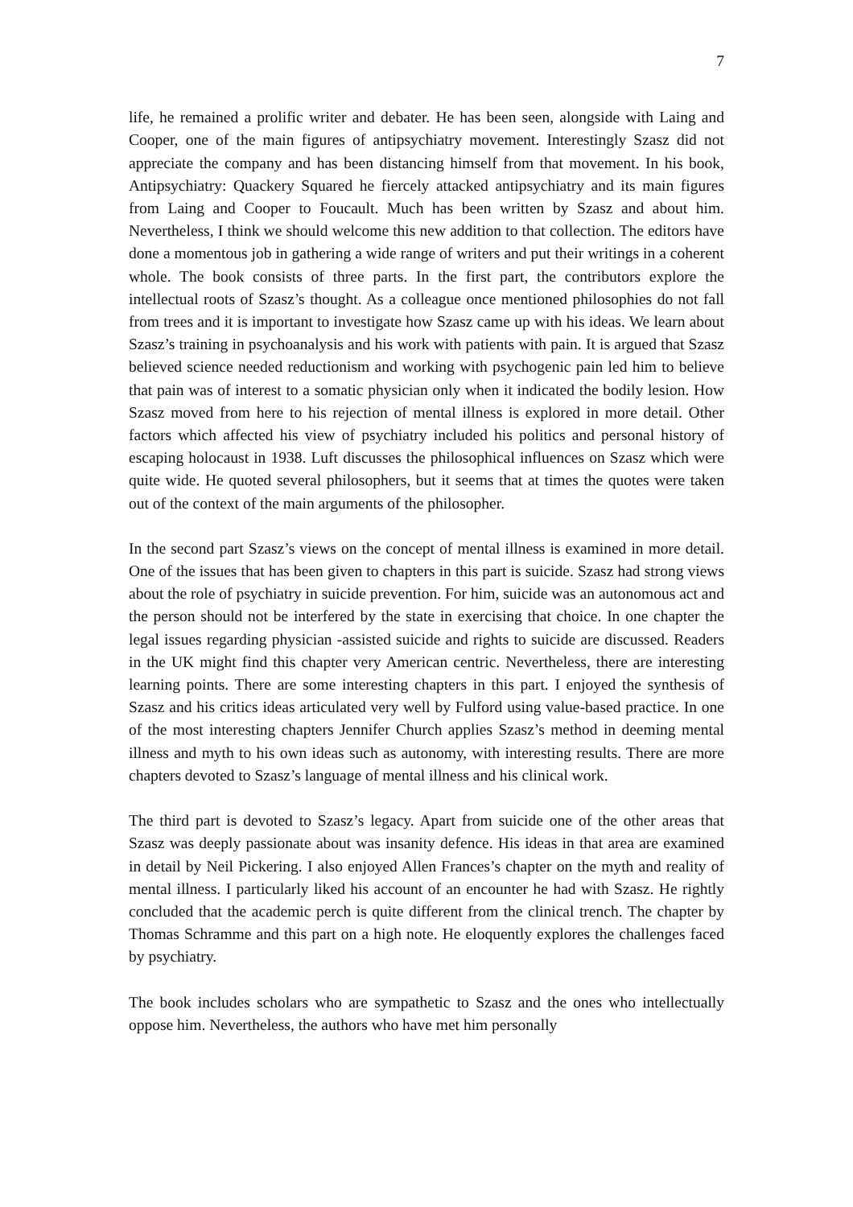7
life, he remained a prolific writer and debater. He has been seen, alongside with Laing and Cooper, one of the main figures of antipsychiatry movement. Interestingly Szasz did not appreciate the company and has been distancing himself from that movement. In his book, Antipsychiatry: Quackery Squared he fiercely attacked antipsychiatry and its main figures from Laing and Cooper to Foucault. Much has been written by Szasz and about him. Nevertheless, I think we should welcome this new addition to that collection. The editors have done a momentous job in gathering a wide range of writers and put their writings in a coherent whole. The book consists of three parts. In the first part, the contributors explore the intellectual roots of Szasz’s thought. As a colleague once mentioned philosophies do not fall from trees and it is important to investigate how Szasz came up with his ideas. We learn about Szasz’s training in psychoanalysis and his work with patients with pain. It is argued that Szasz believed science needed reductionism and working with psychogenic pain led him to believe that pain was of interest to a somatic physician only when it indicated the bodily lesion. How Szasz moved from here to his rejection of mental illness is explored in more detail. Other factors which affected his view of psychiatry included his politics and personal history of escaping holocaust in 1938. Luft discusses the philosophical influences on Szasz which were quite wide. He quoted several philosophers, but it seems that at times the quotes were taken out of the context of the main arguments of the philosopher.
In the second part Szasz’s views on the concept of mental illness is examined in more detail. One of the issues that has been given to chapters in this part is suicide. Szasz had strong views about the role of psychiatry in suicide prevention. For him, suicide was an autonomous act and the person should not be interfered by the state in exercising that choice. In one chapter the legal issues regarding physician -assisted suicide and rights to suicide are discussed. Readers in the UK might find this chapter very American centric. Nevertheless, there are interesting learning points. There are some interesting chapters in this part. I enjoyed the synthesis of Szasz and his critics ideas articulated very well by Fulford using value-based practice. In one of the most interesting chapters Jennifer Church applies Szasz’s method in deeming mental illness and myth to his own ideas such as autonomy, with interesting results. There are more chapters devoted to Szasz’s language of mental illness and his clinical work.
The third part is devoted to Szasz’s legacy. Apart from suicide one of the other areas that Szasz was deeply passionate about was insanity defence. His ideas in that area are examined in detail by Neil Pickering. I also enjoyed Allen Frances’s chapter on the myth and reality of mental illness. I particularly liked his account of an encounter he had with Szasz. He rightly concluded that the academic perch is quite different from the clinical trench. The chapter by Thomas Schramme and this part on a high note. He eloquently explores the challenges faced by psychiatry.
The book includes scholars who are sympathetic to Szasz and the ones who intellectually oppose him. Nevertheless, the authors who have met him personally